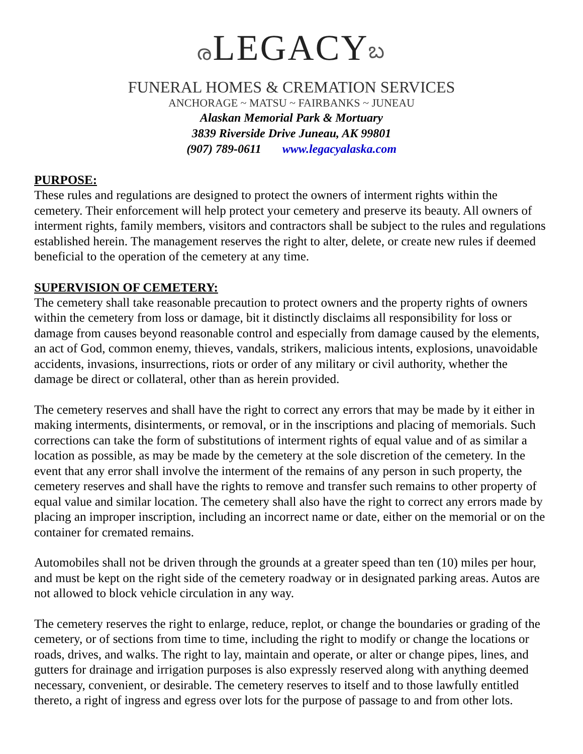രLEGACYಬ
FUNERAL HOMES & CREMATION SERVICES
ANCHORAGE ~ MATSU ~ FAIRBANKS ~ JUNEAU
Alaskan Memorial Park & Mortuary
3839 Riverside Drive Juneau, AK 99801
(907) 789-0611 www.legacyalaska.com
PURPOSE:
These rules and regulations are designed to protect the owners of interment rights within the cemetery. Their enforcement will help protect your cemetery and preserve its beauty. All owners of interment rights, family members, visitors and contractors shall be subject to the rules and regulations established herein. The management reserves the right to alter, delete, or create new rules if deemed beneficial to the operation of the cemetery at any time.
SUPERVISION OF CEMETERY:
The cemetery shall take reasonable precaution to protect owners and the property rights of owners within the cemetery from loss or damage, bit it distinctly disclaims all responsibility for loss or damage from causes beyond reasonable control and especially from damage caused by the elements, an act of God, common enemy, thieves, vandals, strikers, malicious intents, explosions, unavoidable accidents, invasions, insurrections, riots or order of any military or civil authority, whether the damage be direct or collateral, other than as herein provided.
The cemetery reserves and shall have the right to correct any errors that may be made by it either in making interments, disinterments, or removal, or in the inscriptions and placing of memorials. Such corrections can take the form of substitutions of interment rights of equal value and of as similar a location as possible, as may be made by the cemetery at the sole discretion of the cemetery. In the event that any error shall involve the interment of the remains of any person in such property, the cemetery reserves and shall have the rights to remove and transfer such remains to other property of equal value and similar location. The cemetery shall also have the right to correct any errors made by placing an improper inscription, including an incorrect name or date, either on the memorial or on the container for cremated remains.
Automobiles shall not be driven through the grounds at a greater speed than ten (10) miles per hour, and must be kept on the right side of the cemetery roadway or in designated parking areas. Autos are not allowed to block vehicle circulation in any way.
The cemetery reserves the right to enlarge, reduce, replot, or change the boundaries or grading of the cemetery, or of sections from time to time, including the right to modify or change the locations or roads, drives, and walks. The right to lay, maintain and operate, or alter or change pipes, lines, and gutters for drainage and irrigation purposes is also expressly reserved along with anything deemed necessary, convenient, or desirable. The cemetery reserves to itself and to those lawfully entitled thereto, a right of ingress and egress over lots for the purpose of passage to and from other lots.